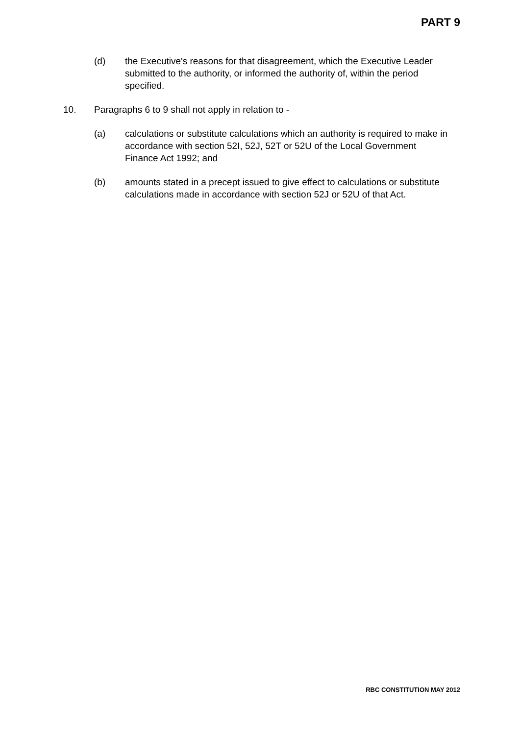PART 9
(d) the Executive's reasons for that disagreement, which the Executive Leader submitted to the authority, or informed the authority of, within the period specified.
10. Paragraphs 6 to 9 shall not apply in relation to -
(a) calculations or substitute calculations which an authority is required to make in accordance with section 52I, 52J, 52T or 52U of the Local Government Finance Act 1992; and
(b) amounts stated in a precept issued to give effect to calculations or substitute calculations made in accordance with section 52J or 52U of that Act.
RBC CONSTITUTION MAY 2012